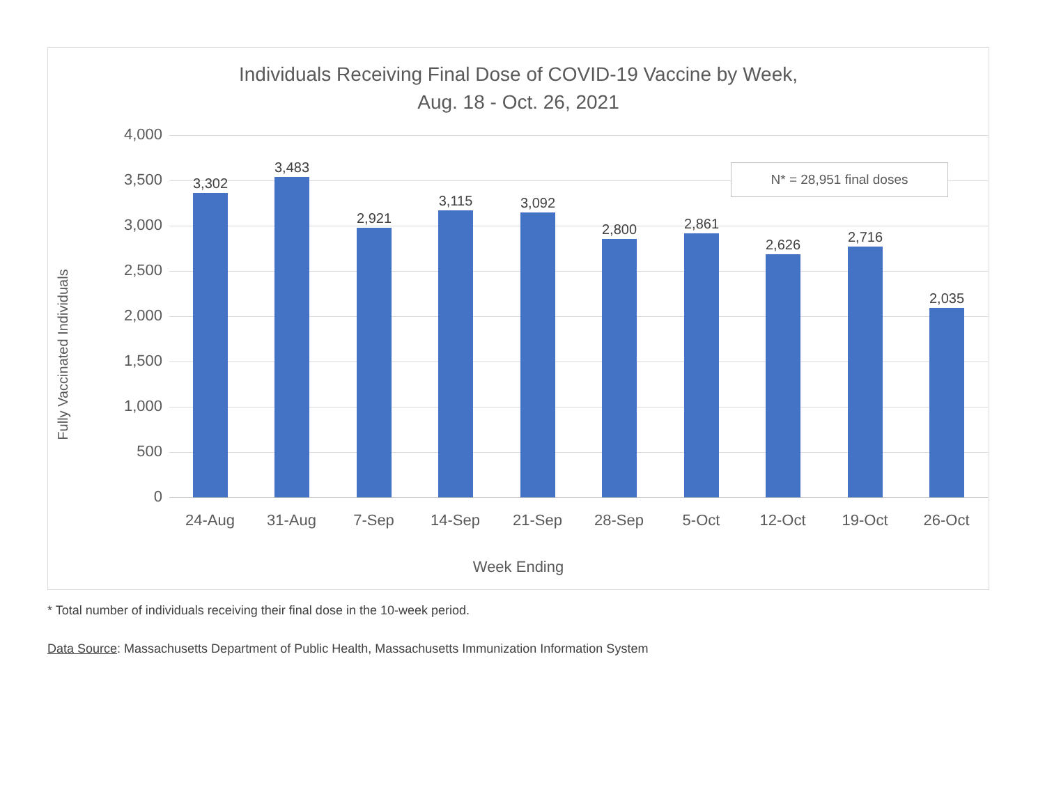Individuals Receiving Final Dose of COVID-19 Vaccine by Week,
Aug. 18 - Oct. 26, 2021
Fully Vaccinated Individuals
4,000
3,500
3,000
2,500
2,000
1,500
1,000
500
0
3,302
3,483
2,921
3,115 3,092
2,800 2,861
2,626 2,716
2,035
24-Aug 31-Aug 7-Sep 14-Sep 21-Sep 28-Sep 5-Oct 12-Oct 19-Oct 26-Oct
N* = 28,951 final doses
Week Ending
* Total number of individuals receiving their final dose in the 10-week period.
Data Source: Massachusetts Department of Public Health, Massachusetts Immunization Information System